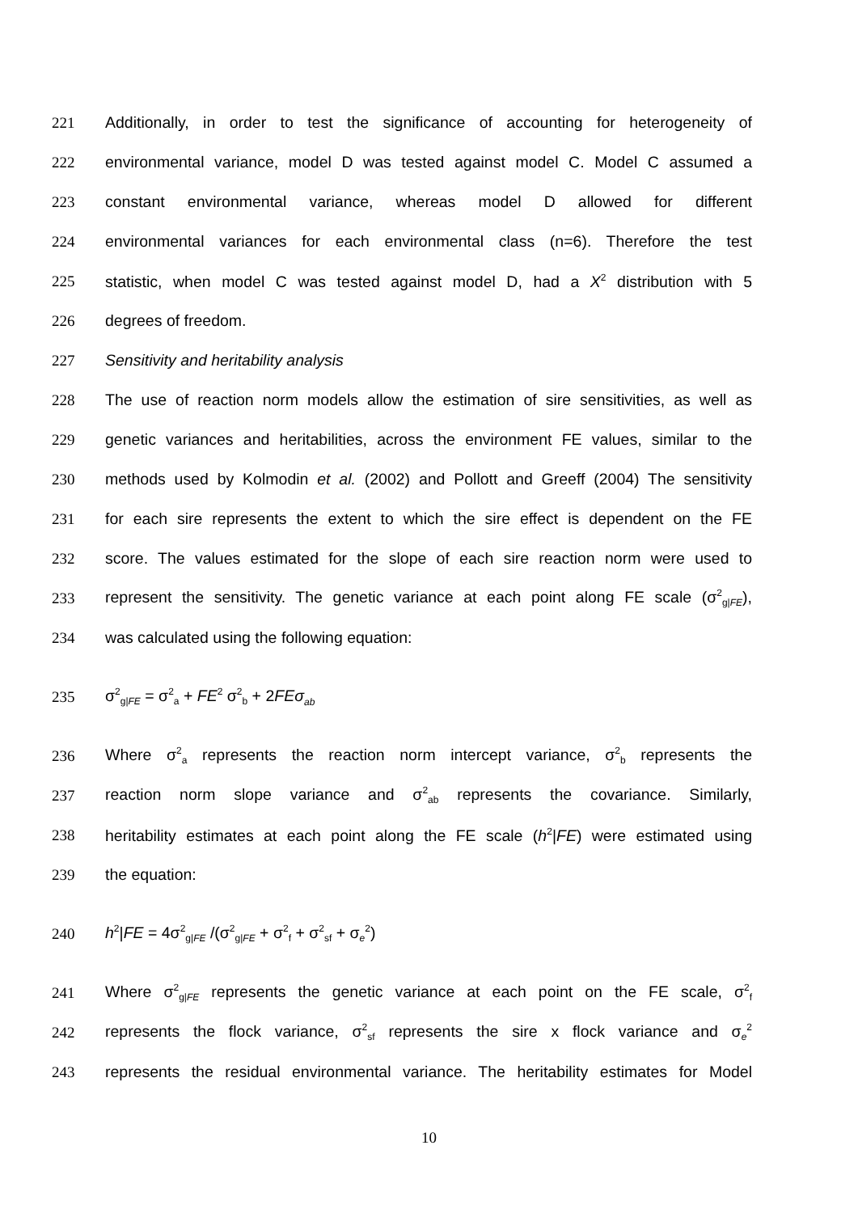221 Additionally, in order to test the significance of accounting for heterogeneity of
222 environmental variance, model D was tested against model C. Model C assumed a
223 constant environmental variance, whereas model D allowed for different
224 environmental variances for each environmental class (n=6). Therefore the test
225 statistic, when model C was tested against model D, had a X<sup>2</sup> distribution with 5
226 degrees of freedom.
227 Sensitivity and heritability analysis
228 The use of reaction norm models allow the estimation of sire sensitivities, as well as
229 genetic variances and heritabilities, across the environment FE values, similar to the
230 methods used by Kolmodin et al. (2002) and Pollott and Greeff (2004) The sensitivity
231 for each sire represents the extent to which the sire effect is dependent on the FE
232 score. The values estimated for the slope of each sire reaction norm were used to
233 represent the sensitivity. The genetic variance at each point along FE scale (σ<sup>2</sup><sub>g|FE</sub>),
234 was calculated using the following equation:
235 σ<sup>2</sup><sub>g|FE</sub> = σ<sup>2</sup><sub>a</sub> + FE<sup>2</sup> σ<sup>2</sup><sub>b</sub> + 2FEσ<sub>ab</sub>
236 Where σ<sup>2</sup><sub>a</sub> represents the reaction norm intercept variance, σ<sup>2</sup><sub>b</sub> represents the
237 reaction norm slope variance and σ<sup>2</sup><sub>ab</sub> represents the covariance. Similarly,
238 heritability estimates at each point along the FE scale (h<sup>2</sup>|FE) were estimated using
239 the equation:
240 h<sup>2</sup>|FE = 4σ<sup>2</sup><sub>g|FE</sub> /(σ<sup>2</sup><sub>g|FE</sub> + σ<sup>2</sup><sub>f</sub> + σ<sup>2</sup><sub>sf</sub> + σ<sub>e</sub><sup>2</sup>)
241 Where σ<sup>2</sup><sub>g|FE</sub> represents the genetic variance at each point on the FE scale, σ<sup>2</sup><sub>f</sub>
242 represents the flock variance, σ<sup>2</sup><sub>sf</sub> represents the sire x flock variance and σ<sub>e</sub><sup>2</sup>
243 represents the residual environmental variance. The heritability estimates for Model
10